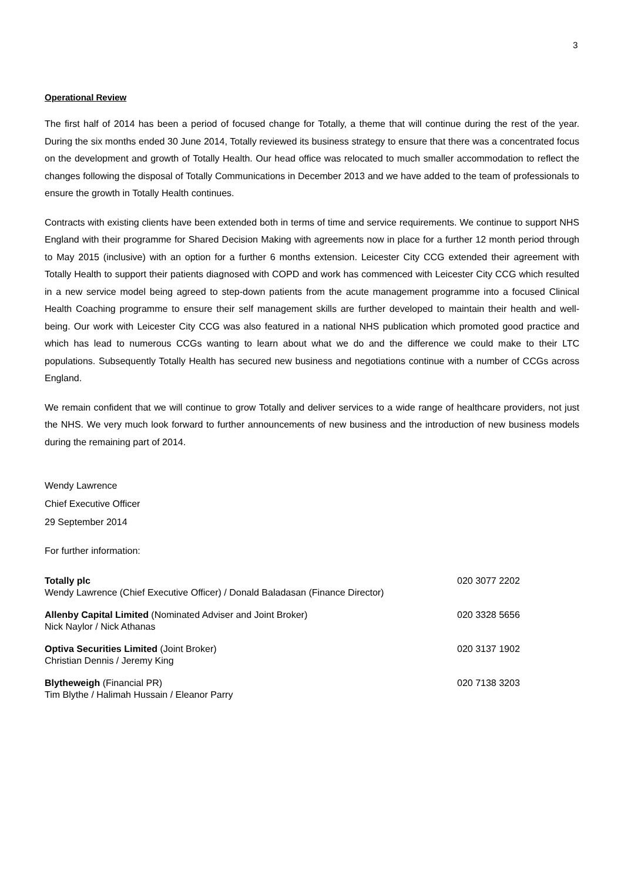3
Operational Review
The first half of 2014 has been a period of focused change for Totally, a theme that will continue during the rest of the year. During the six months ended 30 June 2014, Totally reviewed its business strategy to ensure that there was a concentrated focus on the development and growth of Totally Health. Our head office was relocated to much smaller accommodation to reflect the changes following the disposal of Totally Communications in December 2013 and we have added to the team of professionals to ensure the growth in Totally Health continues.
Contracts with existing clients have been extended both in terms of time and service requirements. We continue to support NHS England with their programme for Shared Decision Making with agreements now in place for a further 12 month period through to May 2015 (inclusive) with an option for a further 6 months extension. Leicester City CCG extended their agreement with Totally Health to support their patients diagnosed with COPD and work has commenced with Leicester City CCG which resulted in a new service model being agreed to step-down patients from the acute management programme into a focused Clinical Health Coaching programme to ensure their self management skills are further developed to maintain their health and well-being. Our work with Leicester City CCG was also featured in a national NHS publication which promoted good practice and which has lead to numerous CCGs wanting to learn about what we do and the difference we could make to their LTC populations. Subsequently Totally Health has secured new business and negotiations continue with a number of CCGs across England.
We remain confident that we will continue to grow Totally and deliver services to a wide range of healthcare providers, not just the NHS. We very much look forward to further announcements of new business and the introduction of new business models during the remaining part of 2014.
Wendy Lawrence
Chief Executive Officer
29 September 2014
For further information:
Totally plc
Wendy Lawrence (Chief Executive Officer) / Donald Baladasan (Finance Director)
020 3077 2202
Allenby Capital Limited (Nominated Adviser and Joint Broker)
Nick Naylor / Nick Athanas
020 3328 5656
Optiva Securities Limited (Joint Broker)
Christian Dennis / Jeremy King
020 3137 1902
Blytheweigh (Financial PR)
Tim Blythe / Halimah Hussain / Eleanor Parry
020 7138 3203